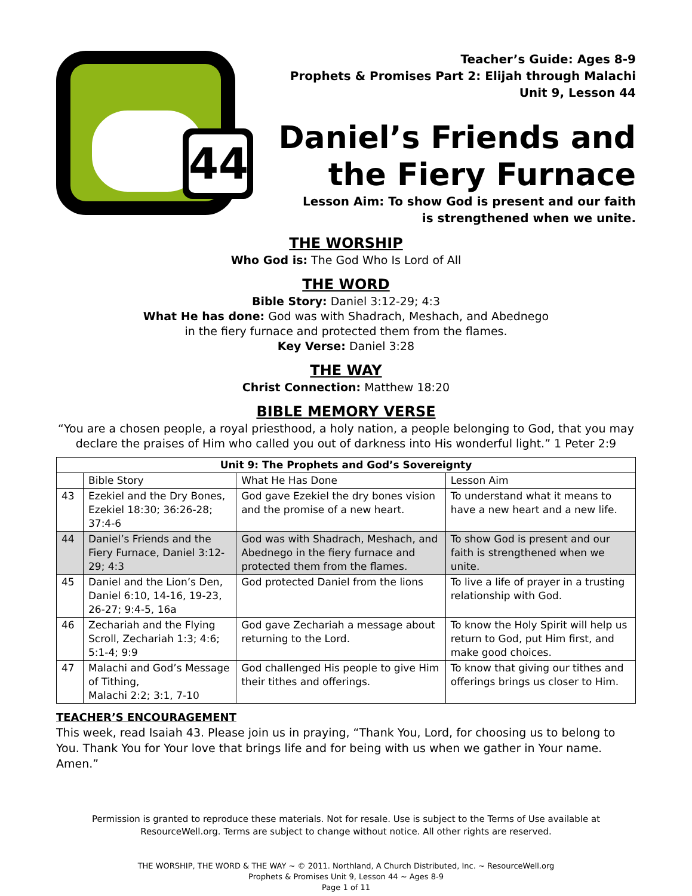44
Teacher’s Guide: Ages 8-9
Prophets & Promises Part 2: Elijah through Malachi
Unit 9, Lesson 44
Daniel’s Friends and the Fiery Furnace
Lesson Aim: To show God is present and our faith
is strengthened when we unite.
THE WORSHIP
Who God is: The God Who Is Lord of All
THE WORD
Bible Story: Daniel 3:12-29; 4:3
What He has done: God was with Shadrach, Meshach, and Abednego
in the fiery furnace and protected them from the flames.
Key Verse: Daniel 3:28
THE WAY
Christ Connection: Matthew 18:20
BIBLE MEMORY VERSE
“You are a chosen people, a royal priesthood, a holy nation, a people belonging to God, that you may declare the praises of Him who called you out of darkness into His wonderful light.” 1 Peter 2:9
| Unit 9: The Prophets and God’s Sovereignty | | | |
| --- | --- | --- | --- |
| | Bible Story | What He Has Done | Lesson Aim |
| 43 | Ezekiel and the Dry Bones, Ezekiel 18:30; 36:26-28; 37:4-6 | God gave Ezekiel the dry bones vision and the promise of a new heart. | To understand what it means to have a new heart and a new life. |
| 44 | Daniel’s Friends and the Fiery Furnace, Daniel 3:12-29; 4:3 | God was with Shadrach, Meshach, and Abednego in the fiery furnace and protected them from the flames. | To show God is present and our faith is strengthened when we unite. |
| 45 | Daniel and the Lion’s Den, Daniel 6:10, 14-16, 19-23, 26-27; 9:4-5, 16a | God protected Daniel from the lions | To live a life of prayer in a trusting relationship with God. |
| 46 | Zechariah and the Flying Scroll, Zechariah 1:3; 4:6; 5:1-4; 9:9 | God gave Zechariah a message about returning to the Lord. | To know the Holy Spirit will help us return to God, put Him first, and make good choices. |
| 47 | Malachi and God’s Message of Tithing, Malachi 2:2; 3:1, 7-10 | God challenged His people to give Him their tithes and offerings. | To know that giving our tithes and offerings brings us closer to Him. |
TEACHER’S ENCOURAGEMENT
This week, read Isaiah 43. Please join us in praying, “Thank You, Lord, for choosing us to belong to You. Thank You for Your love that brings life and for being with us when we gather in Your name. Amen.”
Permission is granted to reproduce these materials. Not for resale. Use is subject to the Terms of Use available at
ResourceWell.org. Terms are subject to change without notice. All other rights are reserved.
THE WORSHIP, THE WORD & THE WAY ~ © 2011. Northland, A Church Distributed, Inc. ~ ResourceWell.org
Prophets & Promises Unit 9, Lesson 44 ~ Ages 8-9
Page 1 of 11